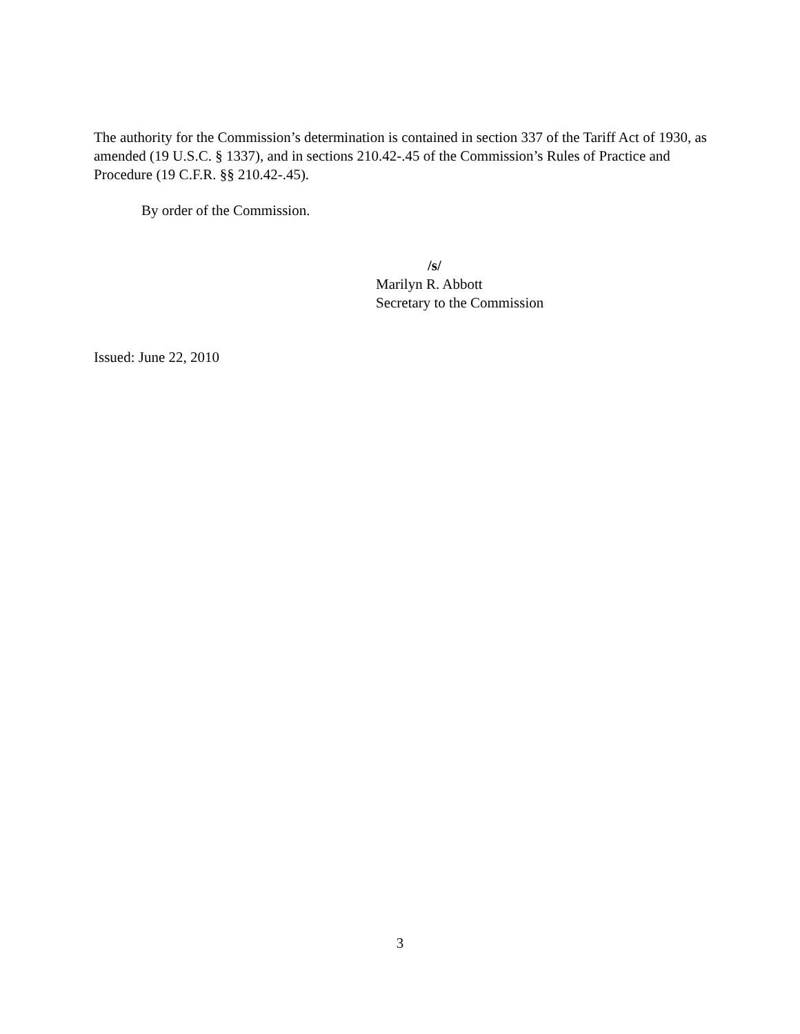The authority for the Commission’s determination is contained in section 337 of the Tariff Act of 1930, as amended (19 U.S.C. § 1337), and in sections 210.42-.45 of the Commission’s Rules of Practice and Procedure (19 C.F.R. §§ 210.42-.45).
By order of the Commission.
/s/
Marilyn R. Abbott
Secretary to the Commission
Issued: June 22, 2010
3